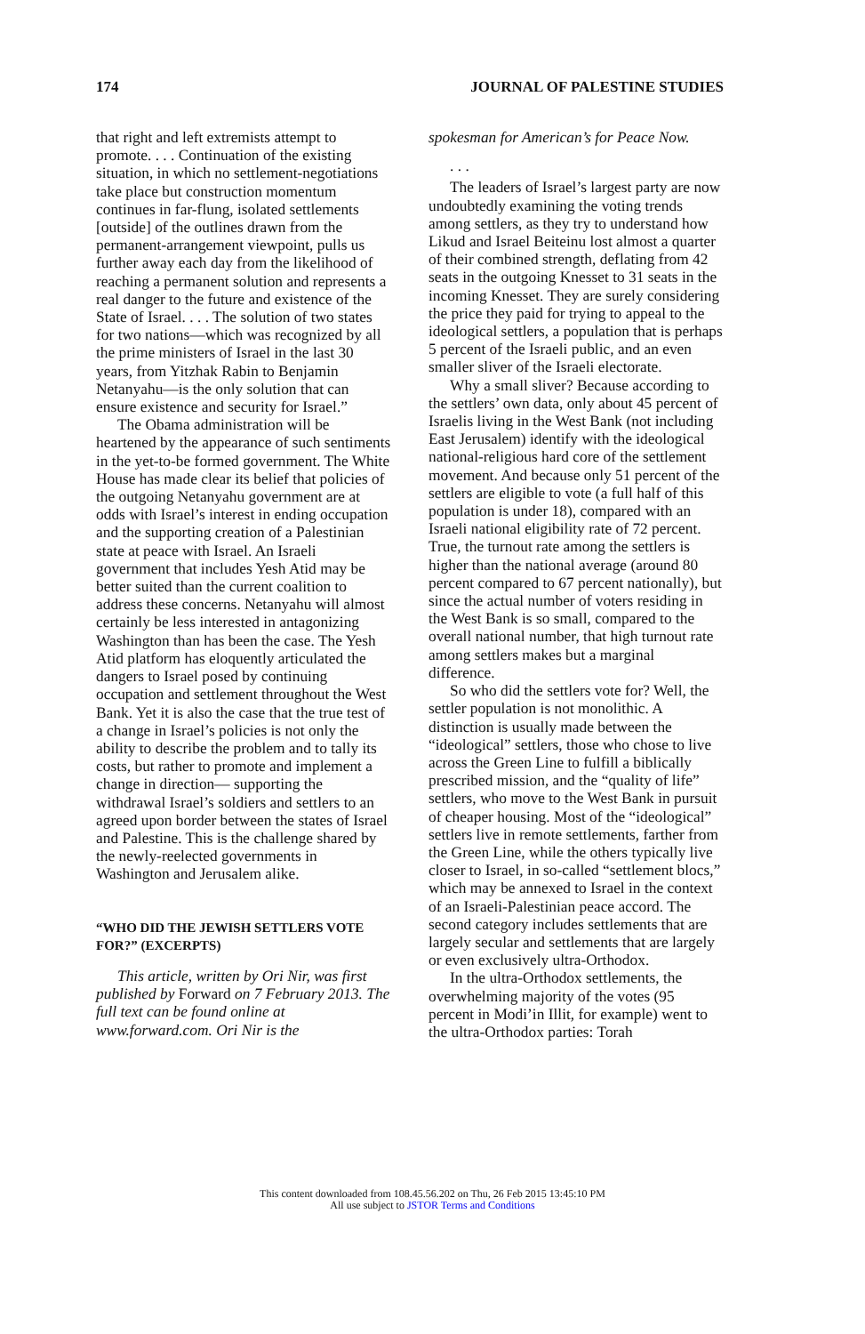174 JOURNAL OF PALESTINE STUDIES
that right and left extremists attempt to promote. . . . Continuation of the existing situation, in which no settlement-negotiations take place but construction momentum continues in far-flung, isolated settlements [outside] of the outlines drawn from the permanent-arrangement viewpoint, pulls us further away each day from the likelihood of reaching a permanent solution and represents a real danger to the future and existence of the State of Israel. . . . The solution of two states for two nations—which was recognized by all the prime ministers of Israel in the last 30 years, from Yitzhak Rabin to Benjamin Netanyahu—is the only solution that can ensure existence and security for Israel.”
The Obama administration will be heartened by the appearance of such sentiments in the yet-to-be formed government. The White House has made clear its belief that policies of the outgoing Netanyahu government are at odds with Israel’s interest in ending occupation and the supporting creation of a Palestinian state at peace with Israel. An Israeli government that includes Yesh Atid may be better suited than the current coalition to address these concerns. Netanyahu will almost certainly be less interested in antagonizing Washington than has been the case. The Yesh Atid platform has eloquently articulated the dangers to Israel posed by continuing occupation and settlement throughout the West Bank. Yet it is also the case that the true test of a change in Israel’s policies is not only the ability to describe the problem and to tally its costs, but rather to promote and implement a change in direction— supporting the withdrawal Israel’s soldiers and settlers to an agreed upon border between the states of Israel and Palestine. This is the challenge shared by the newly-reelected governments in Washington and Jerusalem alike.
“WHO DID THE JEWISH SETTLERS VOTE FOR?” (EXCERPTS)
This article, written by Ori Nir, was first published by Forward on 7 February 2013. The full text can be found online at www.forward.com. Ori Nir is the
spokesman for American’s for Peace Now.
. . .
The leaders of Israel’s largest party are now undoubtedly examining the voting trends among settlers, as they try to understand how Likud and Israel Beiteinu lost almost a quarter of their combined strength, deflating from 42 seats in the outgoing Knesset to 31 seats in the incoming Knesset. They are surely considering the price they paid for trying to appeal to the ideological settlers, a population that is perhaps 5 percent of the Israeli public, and an even smaller sliver of the Israeli electorate.
Why a small sliver? Because according to the settlers’ own data, only about 45 percent of Israelis living in the West Bank (not including East Jerusalem) identify with the ideological national-religious hard core of the settlement movement. And because only 51 percent of the settlers are eligible to vote (a full half of this population is under 18), compared with an Israeli national eligibility rate of 72 percent. True, the turnout rate among the settlers is higher than the national average (around 80 percent compared to 67 percent nationally), but since the actual number of voters residing in the West Bank is so small, compared to the overall national number, that high turnout rate among settlers makes but a marginal difference.
So who did the settlers vote for? Well, the settler population is not monolithic. A distinction is usually made between the “ideological” settlers, those who chose to live across the Green Line to fulfill a biblically prescribed mission, and the “quality of life” settlers, who move to the West Bank in pursuit of cheaper housing. Most of the “ideological” settlers live in remote settlements, farther from the Green Line, while the others typically live closer to Israel, in so-called “settlement blocs,” which may be annexed to Israel in the context of an Israeli-Palestinian peace accord. The second category includes settlements that are largely secular and settlements that are largely or even exclusively ultra-Orthodox.
In the ultra-Orthodox settlements, the overwhelming majority of the votes (95 percent in Modi’in Illit, for example) went to the ultra-Orthodox parties: Torah
This content downloaded from 108.45.56.202 on Thu, 26 Feb 2015 13:45:10 PM
All use subject to JSTOR Terms and Conditions